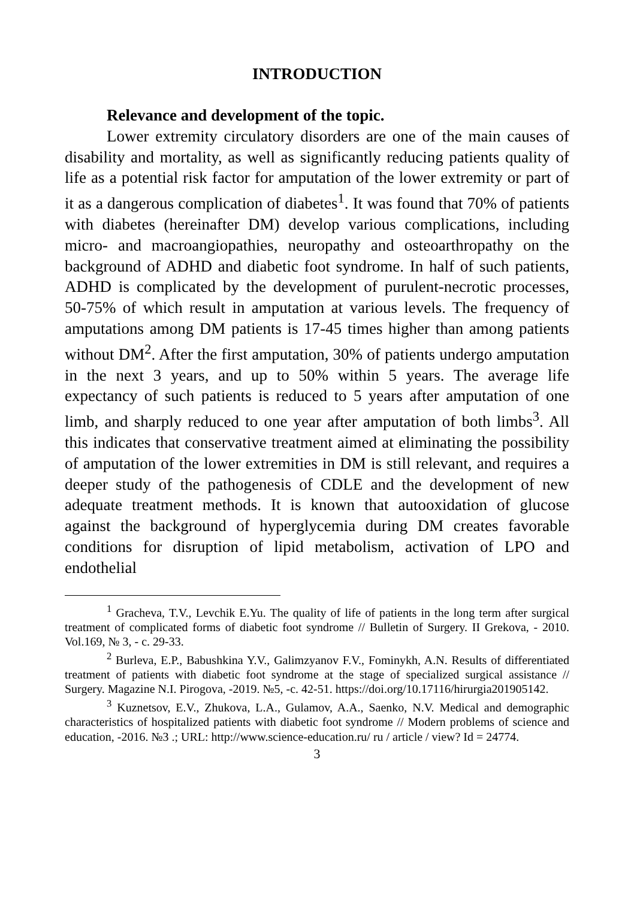INTRODUCTION
Relevance and development of the topic.
Lower extremity circulatory disorders are one of the main causes of disability and mortality, as well as significantly reducing patients quality of life as a potential risk factor for amputation of the lower extremity or part of it as a dangerous complication of diabetes<sup>1</sup>. It was found that 70% of patients with diabetes (hereinafter DM) develop various complications, including micro- and macroangiopathies, neuropathy and osteoarthropathy on the background of ADHD and diabetic foot syndrome. In half of such patients, ADHD is complicated by the development of purulent-necrotic processes, 50-75% of which result in amputation at various levels. The frequency of amputations among DM patients is 17-45 times higher than among patients without DM<sup>2</sup>. After the first amputation, 30% of patients undergo amputation in the next 3 years, and up to 50% within 5 years. The average life expectancy of such patients is reduced to 5 years after amputation of one limb, and sharply reduced to one year after amputation of both limbs<sup>3</sup>. All this indicates that conservative treatment aimed at eliminating the possibility of amputation of the lower extremities in DM is still relevant, and requires a deeper study of the pathogenesis of CDLE and the development of new adequate treatment methods. It is known that autooxidation of glucose against the background of hyperglycemia during DM creates favorable conditions for disruption of lipid metabolism, activation of LPO and endothelial
<sup>1</sup> Gracheva, T.V., Levchik E.Yu. The quality of life of patients in the long term after surgical treatment of complicated forms of diabetic foot syndrome // Bulletin of Surgery. II Grekova, - 2010. Vol.169, № 3, - c. 29-33.
<sup>2</sup> Burleva, E.P., Babushkina Y.V., Galimzyanov F.V., Fominykh, A.N. Results of differentiated treatment of patients with diabetic foot syndrome at the stage of specialized surgical assistance // Surgery. Magazine N.I. Pirogova, -2019. №5, -c. 42-51. https://doi.org/10.17116/hirurgia201905142.
<sup>3</sup> Kuznetsov, E.V., Zhukova, L.A., Gulamov, A.A., Saenko, N.V. Medical and demographic characteristics of hospitalized patients with diabetic foot syndrome // Modern problems of science and education, -2016. №3 .; URL: http://www.science-education.ru/ ru / article / view? Id = 24774.
3